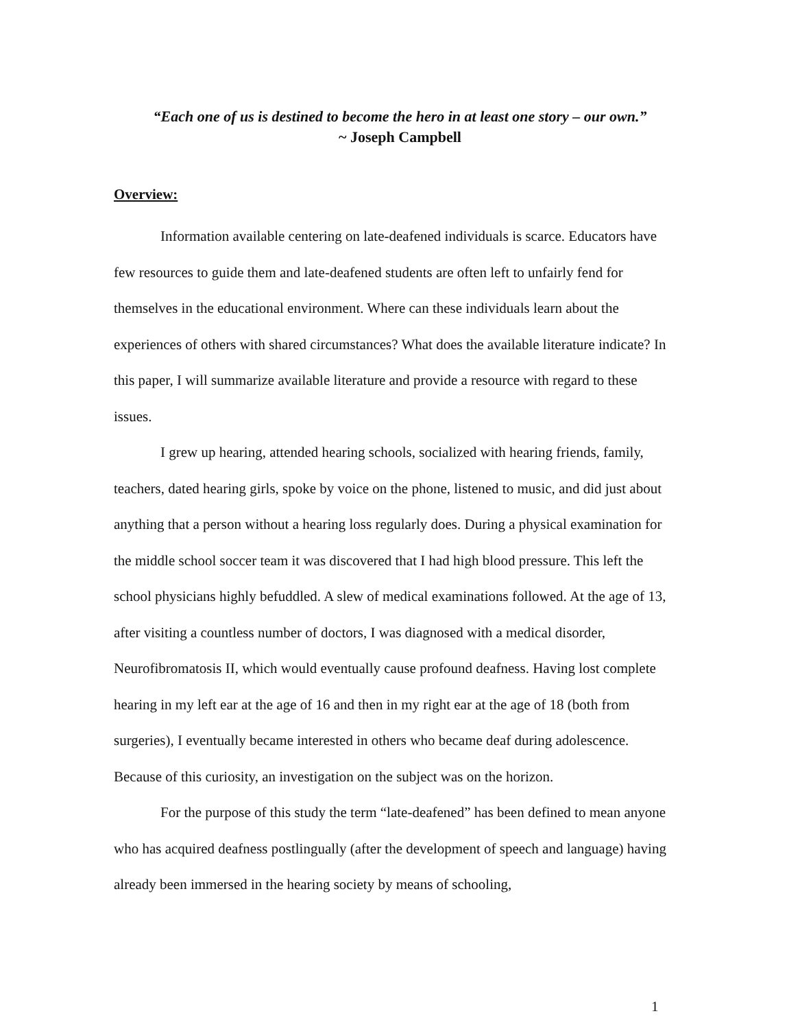“Each one of us is destined to become the hero in at least one story – our own.”
~ Joseph Campbell
Overview:
Information available centering on late-deafened individuals is scarce. Educators have few resources to guide them and late-deafened students are often left to unfairly fend for themselves in the educational environment. Where can these individuals learn about the experiences of others with shared circumstances? What does the available literature indicate? In this paper, I will summarize available literature and provide a resource with regard to these issues.
I grew up hearing, attended hearing schools, socialized with hearing friends, family, teachers, dated hearing girls, spoke by voice on the phone, listened to music, and did just about anything that a person without a hearing loss regularly does. During a physical examination for the middle school soccer team it was discovered that I had high blood pressure. This left the school physicians highly befuddled. A slew of medical examinations followed. At the age of 13, after visiting a countless number of doctors, I was diagnosed with a medical disorder, Neurofibromatosis II, which would eventually cause profound deafness. Having lost complete hearing in my left ear at the age of 16 and then in my right ear at the age of 18 (both from surgeries), I eventually became interested in others who became deaf during adolescence. Because of this curiosity, an investigation on the subject was on the horizon.
For the purpose of this study the term “late-deafened” has been defined to mean anyone who has acquired deafness postlingually (after the development of speech and language) having already been immersed in the hearing society by means of schooling,
1